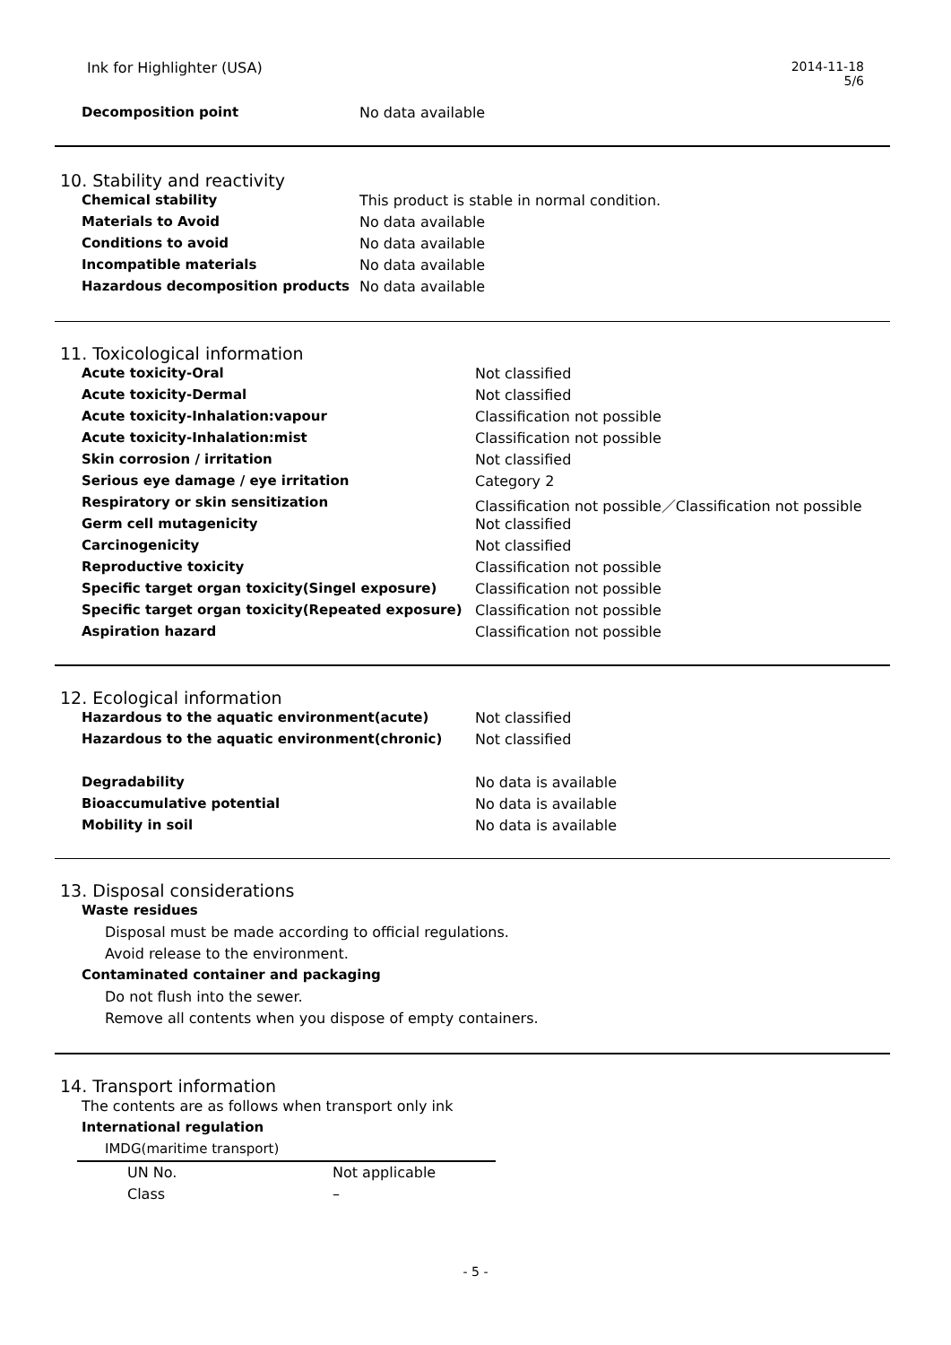Ink for Highlighter (USA) 2014-11-18
5/6
| Decomposition point | No data available |
10. Stability and reactivity
| Chemical stability | This product is stable in normal condition. |
| Materials to Avoid | No data available |
| Conditions to avoid | No data available |
| Incompatible materials | No data available |
| Hazardous decomposition products | No data available |
11. Toxicological information
| Acute toxicity-Oral | Not classified |
| Acute toxicity-Dermal | Not classified |
| Acute toxicity-Inhalation:vapour | Classification not possible |
| Acute toxicity-Inhalation:mist | Classification not possible |
| Skin corrosion / irritation | Not classified |
| Serious eye damage / eye irritation | Category 2 |
| Respiratory or skin sensitization | Classification not possible／Classification not possible |
| Germ cell mutagenicity | Not classified |
| Carcinogenicity | Not classified |
| Reproductive toxicity | Classification not possible |
| Specific target organ toxicity(Singel exposure) | Classification not possible |
| Specific target organ toxicity(Repeated exposure) | Classification not possible |
| Aspiration hazard | Classification not possible |
12. Ecological information
| Hazardous to the aquatic environment(acute) | Not classified |
| Hazardous to the aquatic environment(chronic) | Not classified |
| Degradability | No data is available |
| Bioaccumulative potential | No data is available |
| Mobility in soil | No data is available |
13. Disposal considerations
Waste residues
Disposal must be made according to official regulations.
Avoid release to the environment.
Contaminated container and packaging
Do not flush into the sewer.
Remove all contents when you dispose of empty containers.
14. Transport information
The contents are as follows when transport only ink
International regulation
IMDG(maritime transport)
| UN No. | Not applicable |
| Class | – |
- 5 -